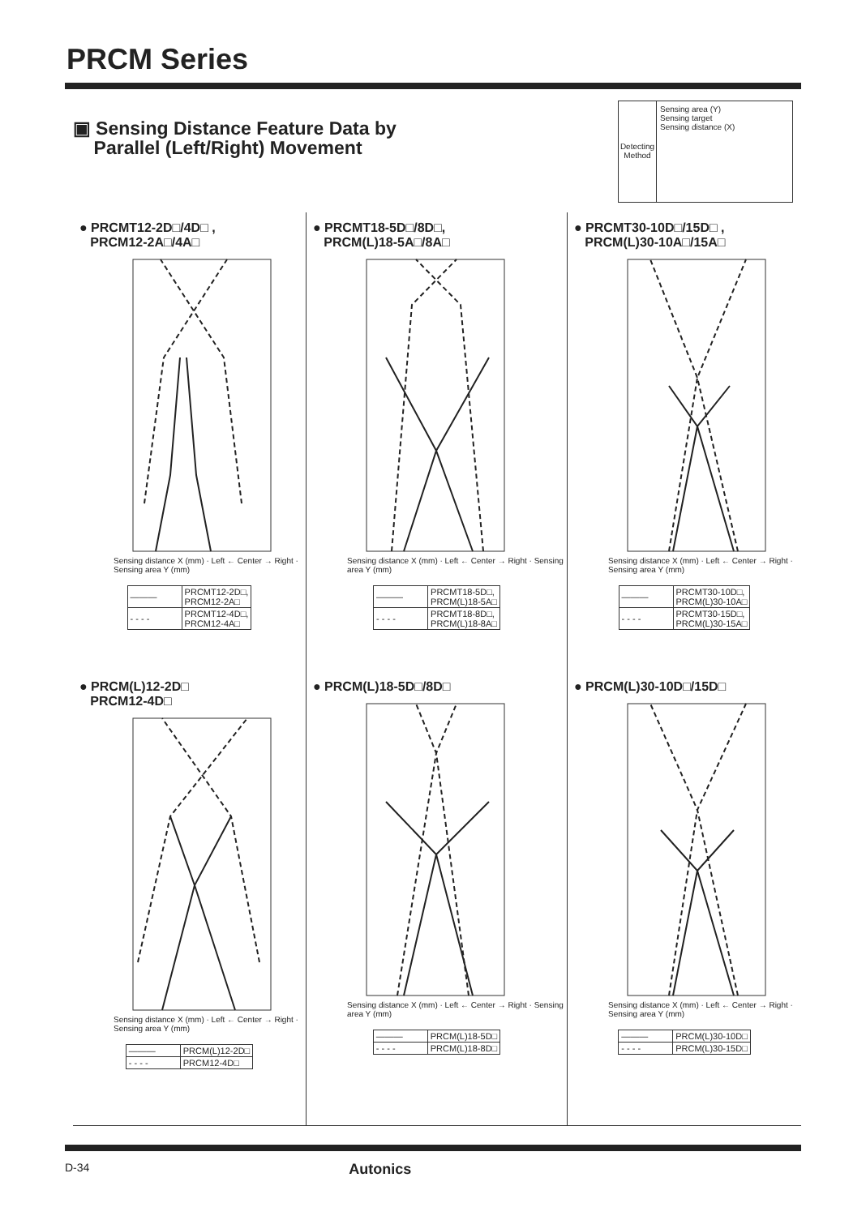PRCM Series
▣ Sensing Distance Feature Data by
Parallel (Left/Right) Movement
Detecting Method
Sensing area (Y)
Sensing target
Sensing distance (X)
● PRCMT12-2D□/4D□ ,
PRCM12-2A□/4A□
Sensing distance X (mm) · Left ← Center → Right · Sensing area Y (mm)
| ——— | PRCMT12-2D□, PRCM12-2A□ |
| - - - - | PRCMT12-4D□, PRCM12-4A□ |
● PRCMT18-5D□/8D□,
PRCM(L)18-5A□/8A□
Sensing distance X (mm) · Left ← Center → Right · Sensing area Y (mm)
| ——— | PRCMT18-5D□, PRCM(L)18-5A□ |
| - - - - | PRCMT18-8D□, PRCM(L)18-8A□ |
● PRCMT30-10D□/15D□ ,
PRCM(L)30-10A□/15A□
Sensing distance X (mm) · Left ← Center → Right · Sensing area Y (mm)
| ——— | PRCMT30-10D□, PRCM(L)30-10A□ |
| - - - - | PRCMT30-15D□, PRCM(L)30-15A□ |
● PRCM(L)12-2D□
PRCM12-4D□
Sensing distance X (mm) · Left ← Center → Right · Sensing area Y (mm)
| ——— | PRCM(L)12-2D□ |
| - - - - | PRCM12-4D□ |
● PRCM(L)18-5D□/8D□
Sensing distance X (mm) · Left ← Center → Right · Sensing area Y (mm)
| ——— | PRCM(L)18-5D□ |
| - - - - | PRCM(L)18-8D□ |
● PRCM(L)30-10D□/15D□
Sensing distance X (mm) · Left ← Center → Right · Sensing area Y (mm)
| ——— | PRCM(L)30-10D□ |
| - - - - | PRCM(L)30-15D□ |
D-34 Autonics